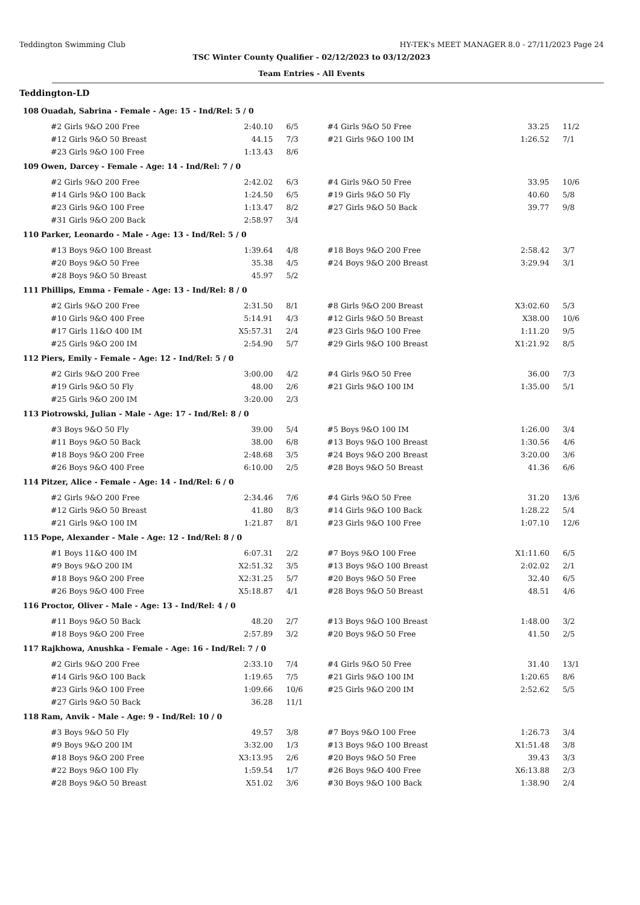Teddington Swimming Club HY-TEK's MEET MANAGER 8.0 - 27/11/2023 Page 24
TSC Winter County Qualifier - 02/12/2023 to 03/12/2023
Team Entries - All Events
Teddington-LD
108 Ouadah, Sabrina - Female - Age: 15 - Ind/Rel: 5 / 0
| #2 Girls 9&O 200 Free | 2:40.10 | 6/5 | #4 Girls 9&O 50 Free | 33.25 | 11/2 |
| #12 Girls 9&O 50 Breast | 44.15 | 7/3 | #21 Girls 9&O 100 IM | 1:26.52 | 7/1 |
| #23 Girls 9&O 100 Free | 1:13.43 | 8/6 | | | |
109 Owen, Darcey - Female - Age: 14 - Ind/Rel: 7 / 0
| #2 Girls 9&O 200 Free | 2:42.02 | 6/3 | #4 Girls 9&O 50 Free | 33.95 | 10/6 |
| #14 Girls 9&O 100 Back | 1:24.50 | 6/5 | #19 Girls 9&O 50 Fly | 40.60 | 5/8 |
| #23 Girls 9&O 100 Free | 1:13.47 | 8/2 | #27 Girls 9&O 50 Back | 39.77 | 9/8 |
| #31 Girls 9&O 200 Back | 2:58.97 | 3/4 | | | |
110 Parker, Leonardo - Male - Age: 13 - Ind/Rel: 5 / 0
| #13 Boys 9&O 100 Breast | 1:39.64 | 4/8 | #18 Boys 9&O 200 Free | 2:58.42 | 3/7 |
| #20 Boys 9&O 50 Free | 35.38 | 4/5 | #24 Boys 9&O 200 Breast | 3:29.94 | 3/1 |
| #28 Boys 9&O 50 Breast | 45.97 | 5/2 | | | |
111 Phillips, Emma - Female - Age: 13 - Ind/Rel: 8 / 0
| #2 Girls 9&O 200 Free | 2:31.50 | 8/1 | #8 Girls 9&O 200 Breast | X3:02.60 | 5/3 |
| #10 Girls 9&O 400 Free | 5:14.91 | 4/3 | #12 Girls 9&O 50 Breast | X38.00 | 10/6 |
| #17 Girls 11&O 400 IM | X5:57.31 | 2/4 | #23 Girls 9&O 100 Free | 1:11.20 | 9/5 |
| #25 Girls 9&O 200 IM | 2:54.90 | 5/7 | #29 Girls 9&O 100 Breast | X1:21.92 | 8/5 |
112 Piers, Emily - Female - Age: 12 - Ind/Rel: 5 / 0
| #2 Girls 9&O 200 Free | 3:00.00 | 4/2 | #4 Girls 9&O 50 Free | 36.00 | 7/3 |
| #19 Girls 9&O 50 Fly | 48.00 | 2/6 | #21 Girls 9&O 100 IM | 1:35.00 | 5/1 |
| #25 Girls 9&O 200 IM | 3:20.00 | 2/3 | | | |
113 Piotrowski, Julian - Male - Age: 17 - Ind/Rel: 8 / 0
| #3 Boys 9&O 50 Fly | 39.00 | 5/4 | #5 Boys 9&O 100 IM | 1:26.00 | 3/4 |
| #11 Boys 9&O 50 Back | 38.00 | 6/8 | #13 Boys 9&O 100 Breast | 1:30.56 | 4/6 |
| #18 Boys 9&O 200 Free | 2:48.68 | 3/5 | #24 Boys 9&O 200 Breast | 3:20.00 | 3/6 |
| #26 Boys 9&O 400 Free | 6:10.00 | 2/5 | #28 Boys 9&O 50 Breast | 41.36 | 6/6 |
114 Pitzer, Alice - Female - Age: 14 - Ind/Rel: 6 / 0
| #2 Girls 9&O 200 Free | 2:34.46 | 7/6 | #4 Girls 9&O 50 Free | 31.20 | 13/6 |
| #12 Girls 9&O 50 Breast | 41.80 | 8/3 | #14 Girls 9&O 100 Back | 1:28.22 | 5/4 |
| #21 Girls 9&O 100 IM | 1:21.87 | 8/1 | #23 Girls 9&O 100 Free | 1:07.10 | 12/6 |
115 Pope, Alexander - Male - Age: 12 - Ind/Rel: 8 / 0
| #1 Boys 11&O 400 IM | 6:07.31 | 2/2 | #7 Boys 9&O 100 Free | X1:11.60 | 6/5 |
| #9 Boys 9&O 200 IM | X2:51.32 | 3/5 | #13 Boys 9&O 100 Breast | 2:02.02 | 2/1 |
| #18 Boys 9&O 200 Free | X2:31.25 | 5/7 | #20 Boys 9&O 50 Free | 32.40 | 6/5 |
| #26 Boys 9&O 400 Free | X5:18.87 | 4/1 | #28 Boys 9&O 50 Breast | 48.51 | 4/6 |
116 Proctor, Oliver - Male - Age: 13 - Ind/Rel: 4 / 0
| #11 Boys 9&O 50 Back | 48.20 | 2/7 | #13 Boys 9&O 100 Breast | 1:48.00 | 3/2 |
| #18 Boys 9&O 200 Free | 2:57.89 | 3/2 | #20 Boys 9&O 50 Free | 41.50 | 2/5 |
117 Rajkhowa, Anushka - Female - Age: 16 - Ind/Rel: 7 / 0
| #2 Girls 9&O 200 Free | 2:33.10 | 7/4 | #4 Girls 9&O 50 Free | 31.40 | 13/1 |
| #14 Girls 9&O 100 Back | 1:19.65 | 7/5 | #21 Girls 9&O 100 IM | 1:20.65 | 8/6 |
| #23 Girls 9&O 100 Free | 1:09.66 | 10/6 | #25 Girls 9&O 200 IM | 2:52.62 | 5/5 |
| #27 Girls 9&O 50 Back | 36.28 | 11/1 | | | |
118 Ram, Anvik - Male - Age: 9 - Ind/Rel: 10 / 0
| #3 Boys 9&O 50 Fly | 49.57 | 3/8 | #7 Boys 9&O 100 Free | 1:26.73 | 3/4 |
| #9 Boys 9&O 200 IM | 3:32.00 | 1/3 | #13 Boys 9&O 100 Breast | X1:51.48 | 3/8 |
| #18 Boys 9&O 200 Free | X3:13.95 | 2/6 | #20 Boys 9&O 50 Free | 39.43 | 3/3 |
| #22 Boys 9&O 100 Fly | 1:59.54 | 1/7 | #26 Boys 9&O 400 Free | X6:13.88 | 2/3 |
| #28 Boys 9&O 50 Breast | X51.02 | 3/6 | #30 Boys 9&O 100 Back | 1:38.90 | 2/4 |